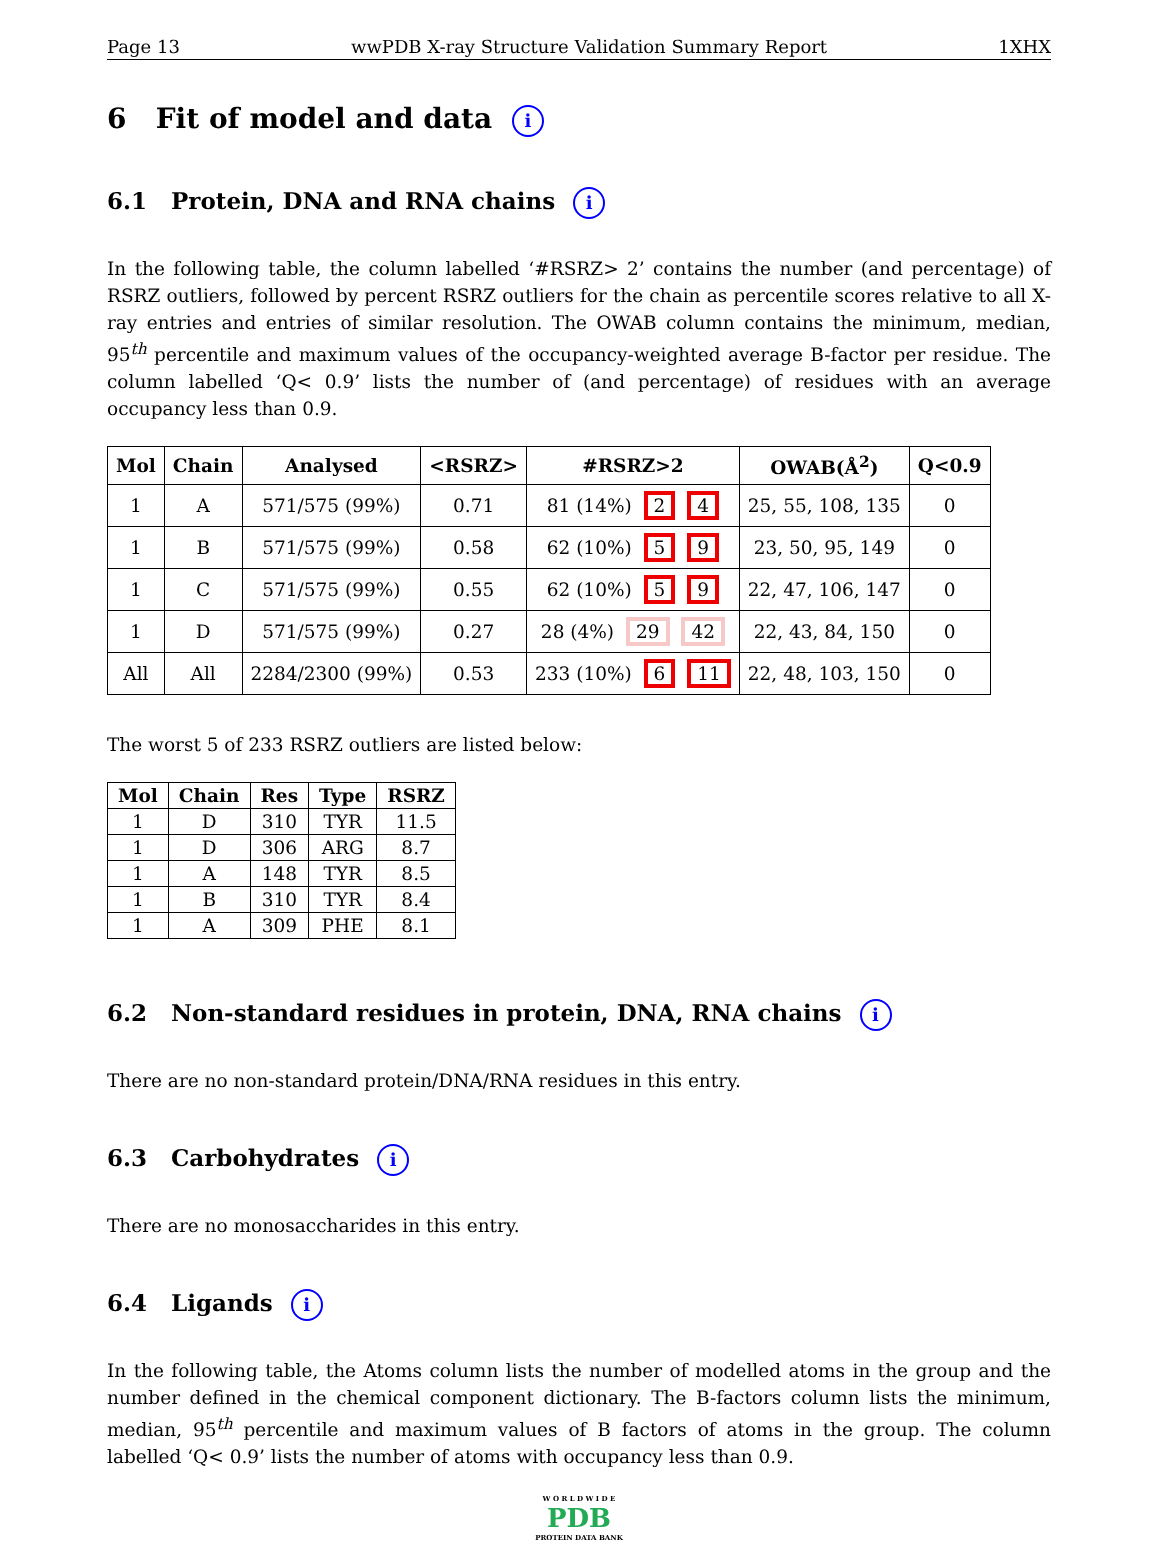Page 13 wwPDB X-ray Structure Validation Summary Report 1XHX
6 Fit of model and data i
6.1 Protein, DNA and RNA chains i
In the following table, the column labelled ‘#RSRZ> 2’ contains the number (and percentage) of RSRZ outliers, followed by percent RSRZ outliers for the chain as percentile scores relative to all X-ray entries and entries of similar resolution. The OWAB column contains the minimum, median, 95<sup>th</sup> percentile and maximum values of the occupancy-weighted average B-factor per residue. The column labelled ‘Q< 0.9’ lists the number of (and percentage) of residues with an average occupancy less than 0.9.
| Mol | Chain | Analysed | <RSRZ> | #RSRZ>2 | OWAB(Å<sup>2</sup>) | Q<0.9 |
| --- | --- | --- | --- | --- | --- | --- |
| 1 | A | 571/575 (99%) | 0.71 | 81 (14%) 2 4 | 25, 55, 108, 135 | 0 |
| 1 | B | 571/575 (99%) | 0.58 | 62 (10%) 5 9 | 23, 50, 95, 149 | 0 |
| 1 | C | 571/575 (99%) | 0.55 | 62 (10%) 5 9 | 22, 47, 106, 147 | 0 |
| 1 | D | 571/575 (99%) | 0.27 | 28 (4%) 29 42 | 22, 43, 84, 150 | 0 |
| All | All | 2284/2300 (99%) | 0.53 | 233 (10%) 6 11 | 22, 48, 103, 150 | 0 |
The worst 5 of 233 RSRZ outliers are listed below:
| Mol | Chain | Res | Type | RSRZ |
| --- | --- | --- | --- | --- |
| 1 | D | 310 | TYR | 11.5 |
| 1 | D | 306 | ARG | 8.7 |
| 1 | A | 148 | TYR | 8.5 |
| 1 | B | 310 | TYR | 8.4 |
| 1 | A | 309 | PHE | 8.1 |
6.2 Non-standard residues in protein, DNA, RNA chains i
There are no non-standard protein/DNA/RNA residues in this entry.
6.3 Carbohydrates i
There are no monosaccharides in this entry.
6.4 Ligands i
In the following table, the Atoms column lists the number of modelled atoms in the group and the number defined in the chemical component dictionary. The B-factors column lists the minimum, median, 95<sup>th</sup> percentile and maximum values of B factors of atoms in the group. The column labelled ‘Q< 0.9’ lists the number of atoms with occupancy less than 0.9.
W O R L D W I D E
PDB
PROTEIN DATA BANK